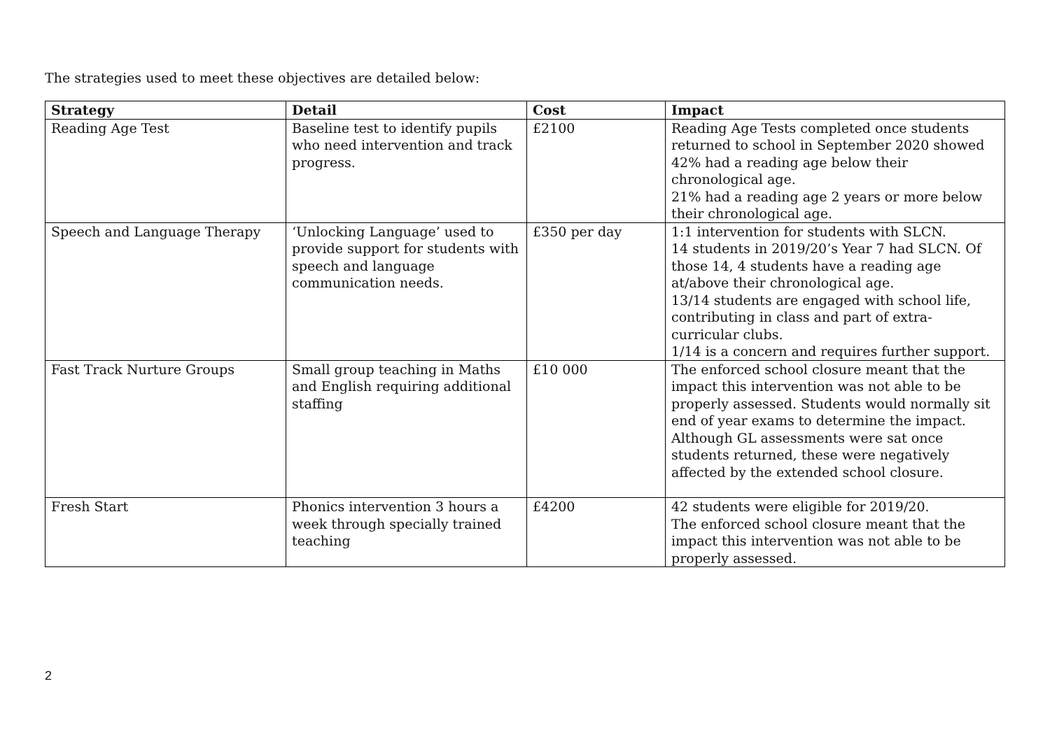The strategies used to meet these objectives are detailed below:
| Strategy | Detail | Cost | Impact |
| --- | --- | --- | --- |
| Reading Age Test | Baseline test to identify pupils who need intervention and track progress. | £2100 | Reading Age Tests completed once students returned to school in September 2020 showed 42% had a reading age below their chronological age. 21% had a reading age 2 years or more below their chronological age. |
| Speech and Language Therapy | ‘Unlocking Language’ used to provide support for students with speech and language communication needs. | £350 per day | 1:1 intervention for students with SLCN. 14 students in 2019/20’s Year 7 had SLCN. Of those 14, 4 students have a reading age at/above their chronological age. 13/14 students are engaged with school life, contributing in class and part of extra-curricular clubs. 1/14 is a concern and requires further support. |
| Fast Track Nurture Groups | Small group teaching in Maths and English requiring additional staffing | £10 000 | The enforced school closure meant that the impact this intervention was not able to be properly assessed. Students would normally sit end of year exams to determine the impact. Although GL assessments were sat once students returned, these were negatively affected by the extended school closure. |
| Fresh Start | Phonics intervention 3 hours a week through specially trained teaching | £4200 | 42 students were eligible for 2019/20. The enforced school closure meant that the impact this intervention was not able to be properly assessed. |
2